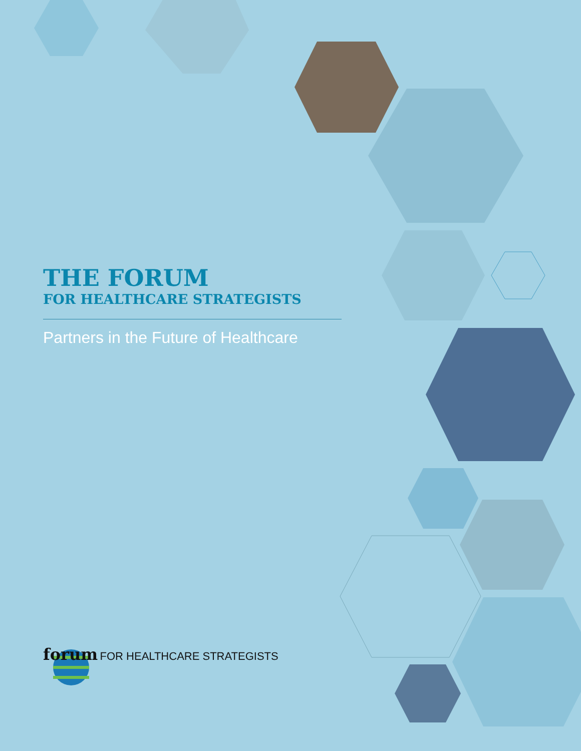THE FORUM
FOR HEALTHCARE STRATEGISTS
Partners in the Future of Healthcare
forum FOR HEALTHCARE STRATEGISTS